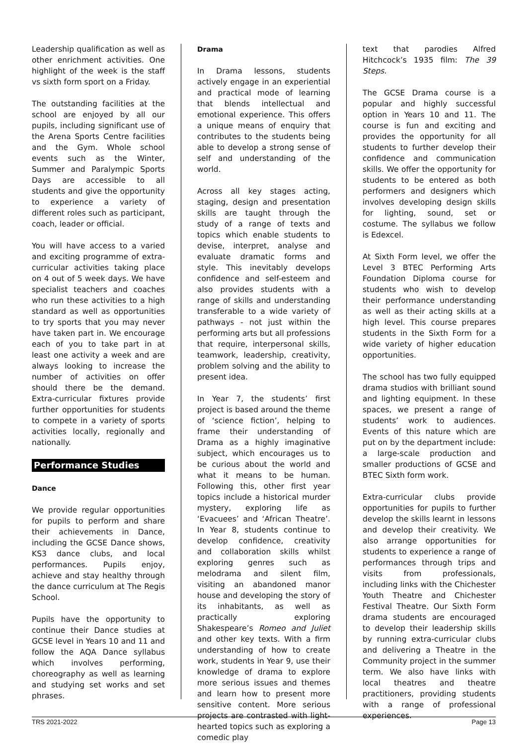Leadership qualification as well as other enrichment activities. One highlight of the week is the staff vs sixth form sport on a Friday.
The outstanding facilities at the school are enjoyed by all our pupils, including significant use of the Arena Sports Centre facilities and the Gym. Whole school events such as the Winter, Summer and Paralympic Sports Days are accessible to all students and give the opportunity to experience a variety of different roles such as participant, coach, leader or official.
You will have access to a varied and exciting programme of extra-curricular activities taking place on 4 out of 5 week days. We have specialist teachers and coaches who run these activities to a high standard as well as opportunities to try sports that you may never have taken part in. We encourage each of you to take part in at least one activity a week and are always looking to increase the number of activities on offer should there be the demand. Extra-curricular fixtures provide further opportunities for students to compete in a variety of sports activities locally, regionally and nationally.
Performance Studies
Dance
We provide regular opportunities for pupils to perform and share their achievements in Dance, including the GCSE Dance shows, KS3 dance clubs, and local performances. Pupils enjoy, achieve and stay healthy through the dance curriculum at The Regis School.
Pupils have the opportunity to continue their Dance studies at GCSE level in Years 10 and 11 and follow the AQA Dance syllabus which involves performing, choreography as well as learning and studying set works and set phrases.
Drama
In Drama lessons, students actively engage in an experiential and practical mode of learning that blends intellectual and emotional experience. This offers a unique means of enquiry that contributes to the students being able to develop a strong sense of self and understanding of the world.
Across all key stages acting, staging, design and presentation skills are taught through the study of a range of texts and topics which enable students to devise, interpret, analyse and evaluate dramatic forms and style. This inevitably develops confidence and self-esteem and also provides students with a range of skills and understanding transferable to a wide variety of pathways - not just within the performing arts but all professions that require, interpersonal skills, teamwork, leadership, creativity, problem solving and the ability to present idea.
In Year 7, the students’ first project is based around the theme of ‘science fiction’, helping to frame their understanding of Drama as a highly imaginative subject, which encourages us to be curious about the world and what it means to be human. Following this, other first year topics include a historical murder mystery, exploring life as ‘Evacuees’ and ‘African Theatre’. In Year 8, students continue to develop confidence, creativity and collaboration skills whilst exploring genres such as melodrama and silent film, visiting an abandoned manor house and developing the story of its inhabitants, as well as practically exploring Shakespeare’s Romeo and Juliet and other key texts. With a firm understanding of how to create work, students in Year 9, use their knowledge of drama to explore more serious issues and themes and learn how to present more sensitive content. More serious projects are contrasted with light-hearted topics such as exploring a comedic play
text that parodies Alfred Hitchcock’s 1935 film: The 39 Steps.
The GCSE Drama course is a popular and highly successful option in Years 10 and 11. The course is fun and exciting and provides the opportunity for all students to further develop their confidence and communication skills. We offer the opportunity for students to be entered as both performers and designers which involves developing design skills for lighting, sound, set or costume. The syllabus we follow is Edexcel.
At Sixth Form level, we offer the Level 3 BTEC Performing Arts Foundation Diploma course for students who wish to develop their performance understanding as well as their acting skills at a high level. This course prepares students in the Sixth Form for a wide variety of higher education opportunities.
The school has two fully equipped drama studios with brilliant sound and lighting equipment. In these spaces, we present a range of students’ work to audiences. Events of this nature which are put on by the department include: a large-scale production and smaller productions of GCSE and BTEC Sixth form work.
Extra-curricular clubs provide opportunities for pupils to further develop the skills learnt in lessons and develop their creativity. We also arrange opportunities for students to experience a range of performances through trips and visits from professionals, including links with the Chichester Youth Theatre and Chichester Festival Theatre. Our Sixth Form drama students are encouraged to develop their leadership skills by running extra-curricular clubs and delivering a Theatre in the Community project in the summer term. We also have links with local theatres and theatre practitioners, providing students with a range of professional experiences.
TRS 2021-2022 Page 13